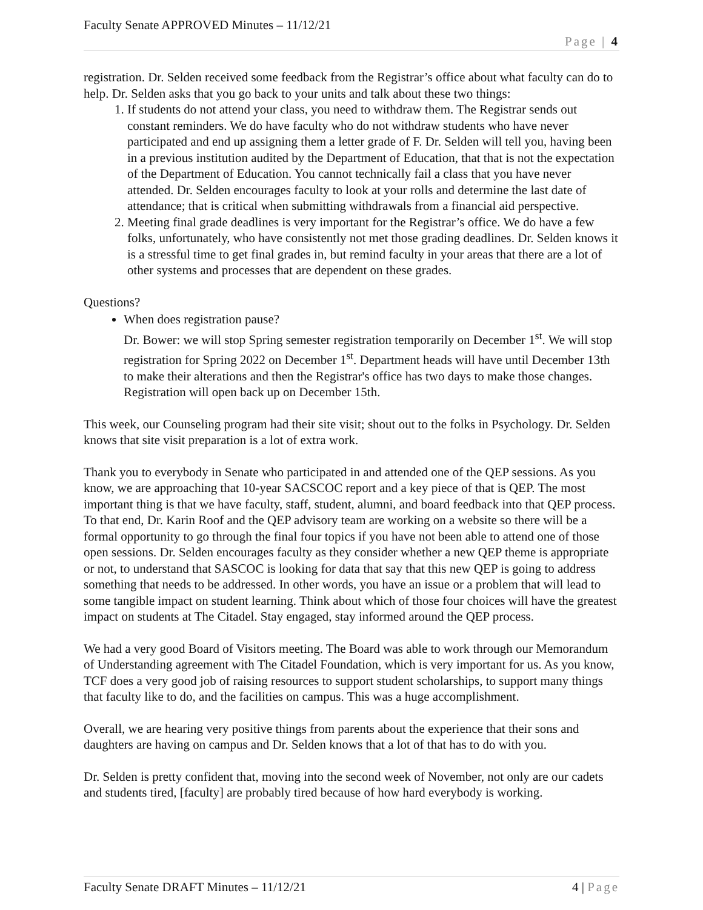Faculty Senate APPROVED Minutes – 11/12/21
Page | 4
registration. Dr. Selden received some feedback from the Registrar’s office about what faculty can do to help. Dr. Selden asks that you go back to your units and talk about these two things:
1. If students do not attend your class, you need to withdraw them. The Registrar sends out constant reminders. We do have faculty who do not withdraw students who have never participated and end up assigning them a letter grade of F. Dr. Selden will tell you, having been in a previous institution audited by the Department of Education, that that is not the expectation of the Department of Education. You cannot technically fail a class that you have never attended. Dr. Selden encourages faculty to look at your rolls and determine the last date of attendance; that is critical when submitting withdrawals from a financial aid perspective.
2. Meeting final grade deadlines is very important for the Registrar’s office. We do have a few folks, unfortunately, who have consistently not met those grading deadlines. Dr. Selden knows it is a stressful time to get final grades in, but remind faculty in your areas that there are a lot of other systems and processes that are dependent on these grades.
Questions?
When does registration pause?
Dr. Bower: we will stop Spring semester registration temporarily on December 1<sup>st</sup>. We will stop registration for Spring 2022 on December 1<sup>st</sup>. Department heads will have until December 13th to make their alterations and then the Registrar's office has two days to make those changes. Registration will open back up on December 15th.
This week, our Counseling program had their site visit; shout out to the folks in Psychology. Dr. Selden knows that site visit preparation is a lot of extra work.
Thank you to everybody in Senate who participated in and attended one of the QEP sessions. As you know, we are approaching that 10-year SACSCOC report and a key piece of that is QEP. The most important thing is that we have faculty, staff, student, alumni, and board feedback into that QEP process. To that end, Dr. Karin Roof and the QEP advisory team are working on a website so there will be a formal opportunity to go through the final four topics if you have not been able to attend one of those open sessions. Dr. Selden encourages faculty as they consider whether a new QEP theme is appropriate or not, to understand that SASCOC is looking for data that say that this new QEP is going to address something that needs to be addressed. In other words, you have an issue or a problem that will lead to some tangible impact on student learning. Think about which of those four choices will have the greatest impact on students at The Citadel. Stay engaged, stay informed around the QEP process.
We had a very good Board of Visitors meeting. The Board was able to work through our Memorandum of Understanding agreement with The Citadel Foundation, which is very important for us. As you know, TCF does a very good job of raising resources to support student scholarships, to support many things that faculty like to do, and the facilities on campus. This was a huge accomplishment.
Overall, we are hearing very positive things from parents about the experience that their sons and daughters are having on campus and Dr. Selden knows that a lot of that has to do with you.
Dr. Selden is pretty confident that, moving into the second week of November, not only are our cadets and students tired, [faculty] are probably tired because of how hard everybody is working.
Faculty Senate DRAFT Minutes – 11/12/21 4 | Page